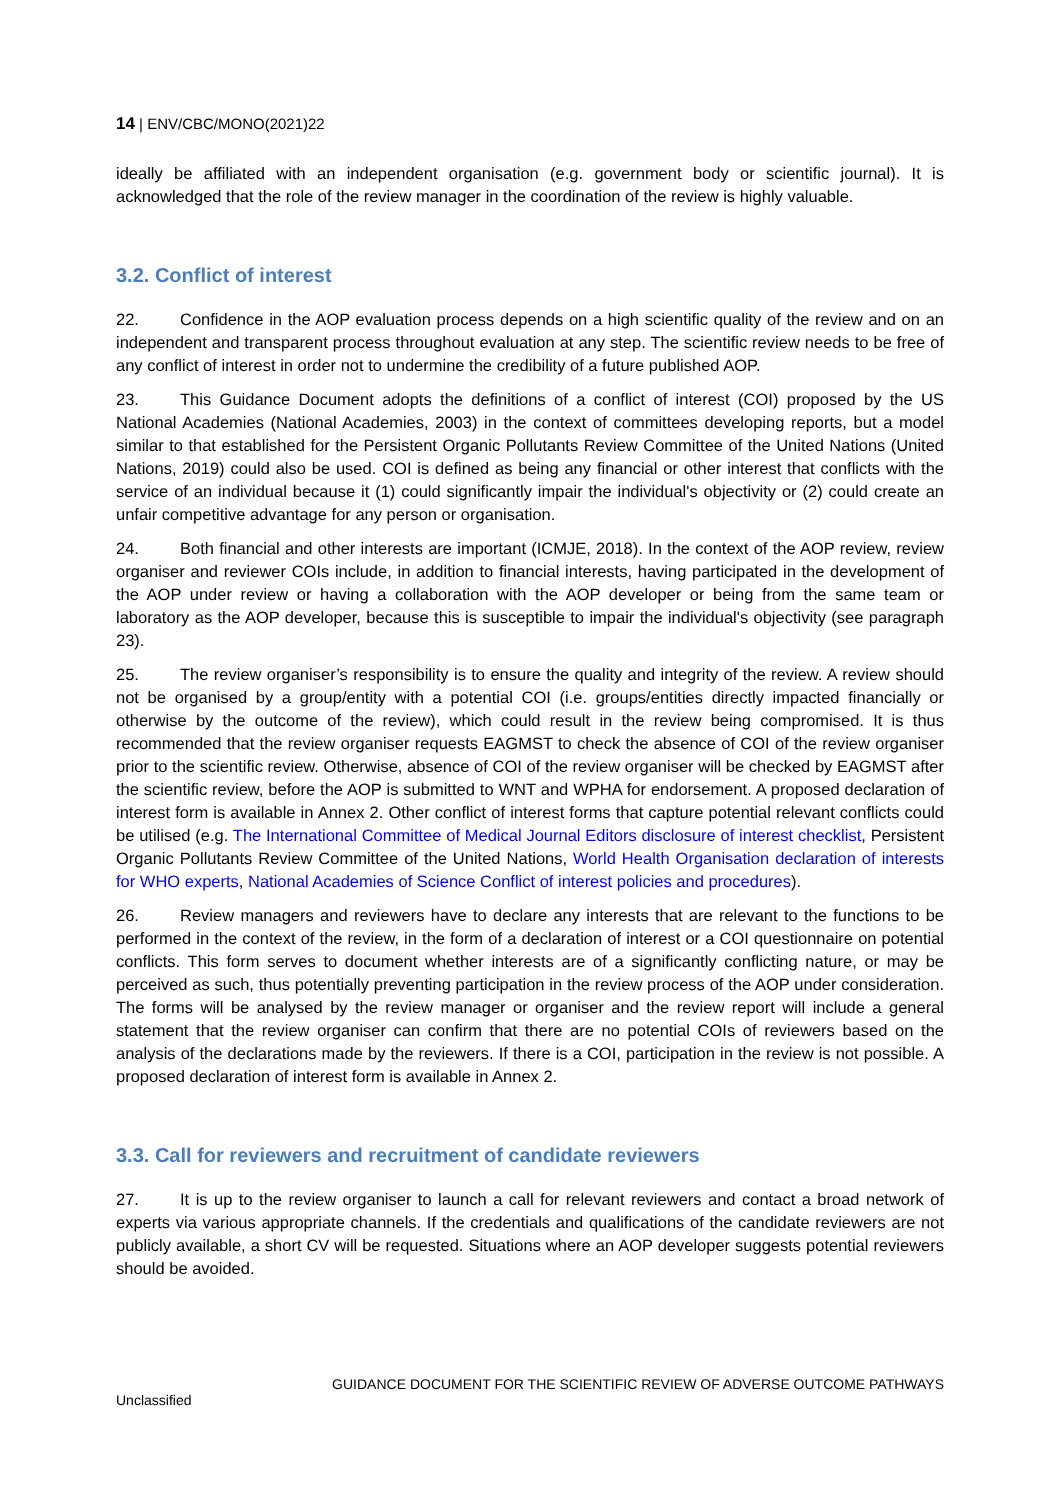14 | ENV/CBC/MONO(2021)22
ideally be affiliated with an independent organisation (e.g. government body or scientific journal). It is acknowledged that the role of the review manager in the coordination of the review is highly valuable.
3.2. Conflict of interest
22. Confidence in the AOP evaluation process depends on a high scientific quality of the review and on an independent and transparent process throughout evaluation at any step. The scientific review needs to be free of any conflict of interest in order not to undermine the credibility of a future published AOP.
23. This Guidance Document adopts the definitions of a conflict of interest (COI) proposed by the US National Academies (National Academies, 2003) in the context of committees developing reports, but a model similar to that established for the Persistent Organic Pollutants Review Committee of the United Nations (United Nations, 2019) could also be used. COI is defined as being any financial or other interest that conflicts with the service of an individual because it (1) could significantly impair the individual's objectivity or (2) could create an unfair competitive advantage for any person or organisation.
24. Both financial and other interests are important (ICMJE, 2018). In the context of the AOP review, review organiser and reviewer COIs include, in addition to financial interests, having participated in the development of the AOP under review or having a collaboration with the AOP developer or being from the same team or laboratory as the AOP developer, because this is susceptible to impair the individual's objectivity (see paragraph 23).
25. The review organiser’s responsibility is to ensure the quality and integrity of the review. A review should not be organised by a group/entity with a potential COI (i.e. groups/entities directly impacted financially or otherwise by the outcome of the review), which could result in the review being compromised. It is thus recommended that the review organiser requests EAGMST to check the absence of COI of the review organiser prior to the scientific review. Otherwise, absence of COI of the review organiser will be checked by EAGMST after the scientific review, before the AOP is submitted to WNT and WPHA for endorsement. A proposed declaration of interest form is available in Annex 2. Other conflict of interest forms that capture potential relevant conflicts could be utilised (e.g. The International Committee of Medical Journal Editors disclosure of interest checklist, Persistent Organic Pollutants Review Committee of the United Nations, World Health Organisation declaration of interests for WHO experts, National Academies of Science Conflict of interest policies and procedures).
26. Review managers and reviewers have to declare any interests that are relevant to the functions to be performed in the context of the review, in the form of a declaration of interest or a COI questionnaire on potential conflicts. This form serves to document whether interests are of a significantly conflicting nature, or may be perceived as such, thus potentially preventing participation in the review process of the AOP under consideration. The forms will be analysed by the review manager or organiser and the review report will include a general statement that the review organiser can confirm that there are no potential COIs of reviewers based on the analysis of the declarations made by the reviewers. If there is a COI, participation in the review is not possible. A proposed declaration of interest form is available in Annex 2.
3.3. Call for reviewers and recruitment of candidate reviewers
27. It is up to the review organiser to launch a call for relevant reviewers and contact a broad network of experts via various appropriate channels. If the credentials and qualifications of the candidate reviewers are not publicly available, a short CV will be requested. Situations where an AOP developer suggests potential reviewers should be avoided.
GUIDANCE DOCUMENT FOR THE SCIENTIFIC REVIEW OF ADVERSE OUTCOME PATHWAYS
Unclassified